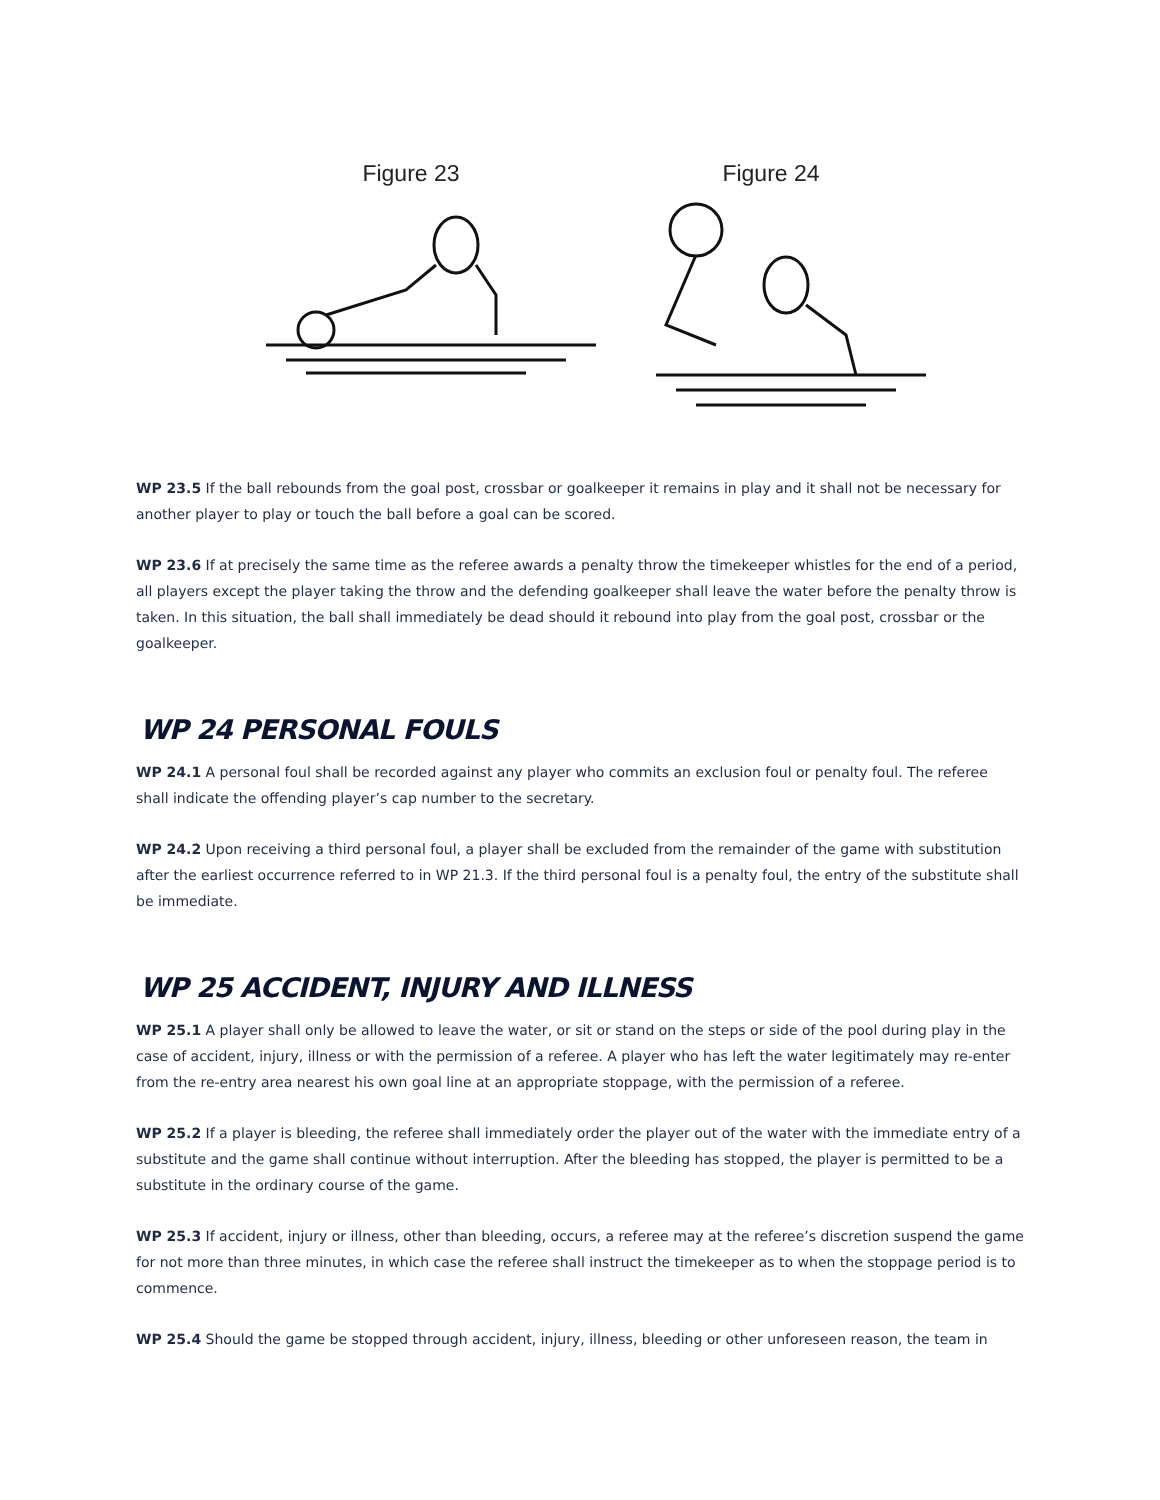Figure 23 Figure 24
WP 23.5 If the ball rebounds from the goal post, crossbar or goalkeeper it remains in play and it shall not be necessary for another player to play or touch the ball before a goal can be scored.
WP 23.6 If at precisely the same time as the referee awards a penalty throw the timekeeper whistles for the end of a period, all players except the player taking the throw and the defending goalkeeper shall leave the water before the penalty throw is taken. In this situation, the ball shall immediately be dead should it rebound into play from the goal post, crossbar or the goalkeeper.
WP 24 PERSONAL FOULS
WP 24.1 A personal foul shall be recorded against any player who commits an exclusion foul or penalty foul. The referee shall indicate the offending player’s cap number to the secretary.
WP 24.2 Upon receiving a third personal foul, a player shall be excluded from the remainder of the game with substitution after the earliest occurrence referred to in WP 21.3. If the third personal foul is a penalty foul, the entry of the substitute shall be immediate.
WP 25 ACCIDENT, INJURY AND ILLNESS
WP 25.1 A player shall only be allowed to leave the water, or sit or stand on the steps or side of the pool during play in the case of accident, injury, illness or with the permission of a referee. A player who has left the water legitimately may re-enter from the re-entry area nearest his own goal line at an appropriate stoppage, with the permission of a referee.
WP 25.2 If a player is bleeding, the referee shall immediately order the player out of the water with the immediate entry of a substitute and the game shall continue without interruption. After the bleeding has stopped, the player is permitted to be a substitute in the ordinary course of the game.
WP 25.3 If accident, injury or illness, other than bleeding, occurs, a referee may at the referee’s discretion suspend the game for not more than three minutes, in which case the referee shall instruct the timekeeper as to when the stoppage period is to commence.
WP 25.4 Should the game be stopped through accident, injury, illness, bleeding or other unforeseen reason, the team in